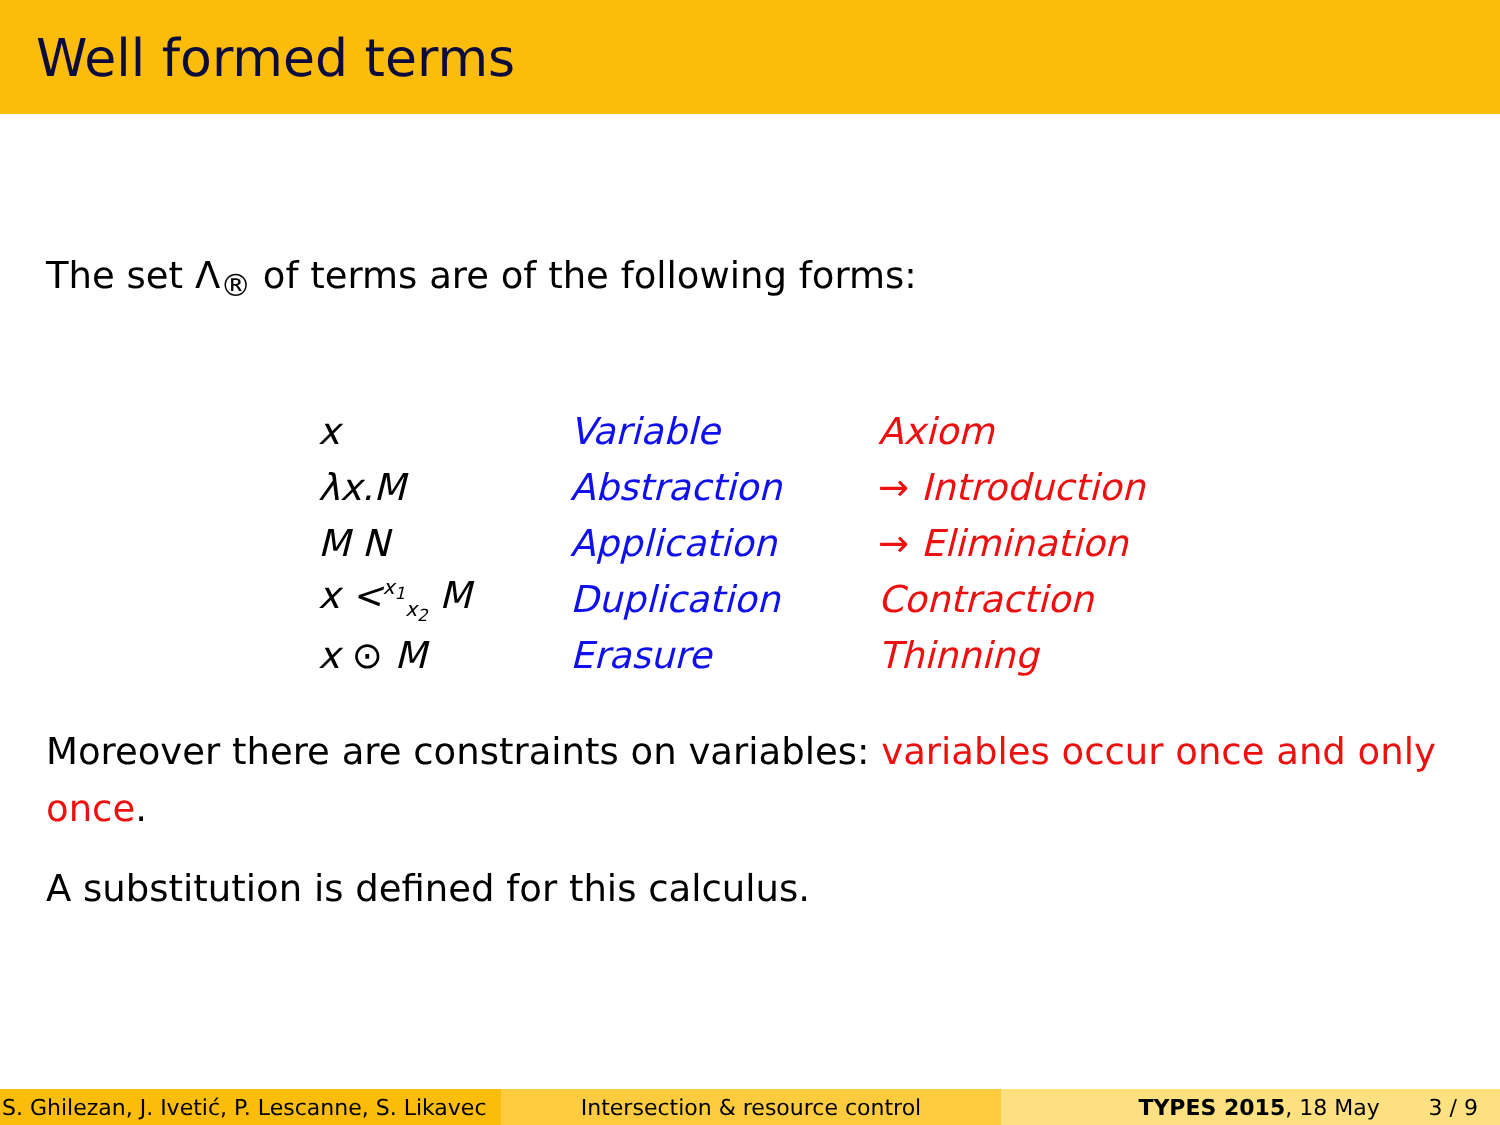Well formed terms
The set Λ<sub>®</sub> of terms are of the following forms:
| x | Variable | Axiom |
| λx.M | Abstraction | → Introduction |
| M N | Application | → Elimination |
| x <<sup>x<sub>1</sub></sup><sub>x<sub>2</sub></sub> M | Duplication | Contraction |
| x ⊙ M | Erasure | Thinning |
Moreover there are constraints on variables: variables occur once and only once.
A substitution is defined for this calculus.
S. Ghilezan, J. Ivetić, P. Lescanne, S. Likavec
Intersection & resource control TYPES 2015, 18 May 3 / 9